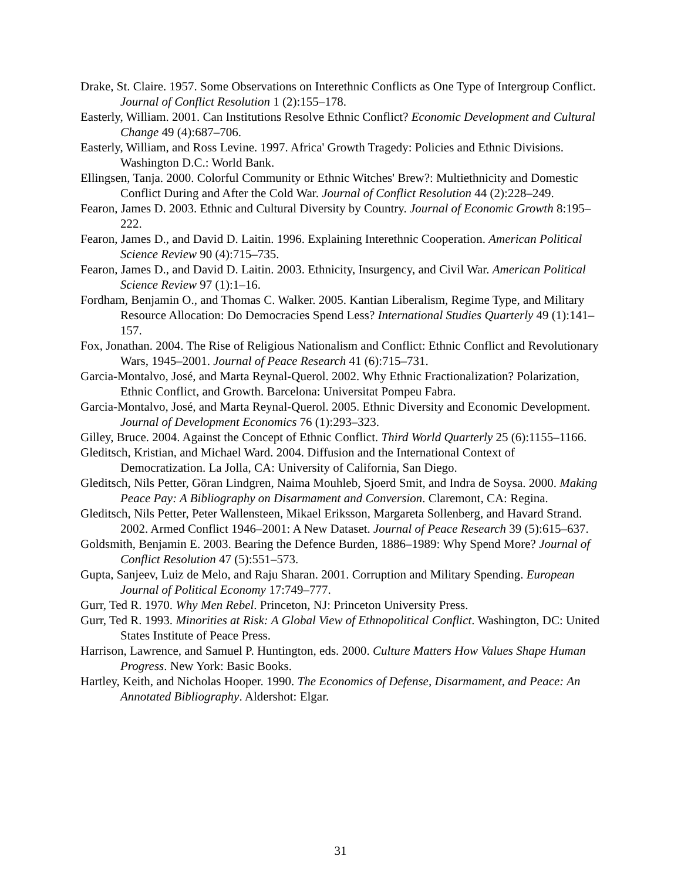Drake, St. Claire. 1957. Some Observations on Interethnic Conflicts as One Type of Intergroup Conflict. Journal of Conflict Resolution 1 (2):155–178.
Easterly, William. 2001. Can Institutions Resolve Ethnic Conflict? Economic Development and Cultural Change 49 (4):687–706.
Easterly, William, and Ross Levine. 1997. Africa' Growth Tragedy: Policies and Ethnic Divisions. Washington D.C.: World Bank.
Ellingsen, Tanja. 2000. Colorful Community or Ethnic Witches' Brew?: Multiethnicity and Domestic Conflict During and After the Cold War. Journal of Conflict Resolution 44 (2):228–249.
Fearon, James D. 2003. Ethnic and Cultural Diversity by Country. Journal of Economic Growth 8:195–222.
Fearon, James D., and David D. Laitin. 1996. Explaining Interethnic Cooperation. American Political Science Review 90 (4):715–735.
Fearon, James D., and David D. Laitin. 2003. Ethnicity, Insurgency, and Civil War. American Political Science Review 97 (1):1–16.
Fordham, Benjamin O., and Thomas C. Walker. 2005. Kantian Liberalism, Regime Type, and Military Resource Allocation: Do Democracies Spend Less? International Studies Quarterly 49 (1):141–157.
Fox, Jonathan. 2004. The Rise of Religious Nationalism and Conflict: Ethnic Conflict and Revolutionary Wars, 1945–2001. Journal of Peace Research 41 (6):715–731.
Garcia-Montalvo, José, and Marta Reynal-Querol. 2002. Why Ethnic Fractionalization? Polarization, Ethnic Conflict, and Growth. Barcelona: Universitat Pompeu Fabra.
Garcia-Montalvo, José, and Marta Reynal-Querol. 2005. Ethnic Diversity and Economic Development. Journal of Development Economics 76 (1):293–323.
Gilley, Bruce. 2004. Against the Concept of Ethnic Conflict. Third World Quarterly 25 (6):1155–1166.
Gleditsch, Kristian, and Michael Ward. 2004. Diffusion and the International Context of Democratization. La Jolla, CA: University of California, San Diego.
Gleditsch, Nils Petter, Göran Lindgren, Naima Mouhleb, Sjoerd Smit, and Indra de Soysa. 2000. Making Peace Pay: A Bibliography on Disarmament and Conversion. Claremont, CA: Regina.
Gleditsch, Nils Petter, Peter Wallensteen, Mikael Eriksson, Margareta Sollenberg, and Havard Strand. 2002. Armed Conflict 1946–2001: A New Dataset. Journal of Peace Research 39 (5):615–637.
Goldsmith, Benjamin E. 2003. Bearing the Defence Burden, 1886–1989: Why Spend More? Journal of Conflict Resolution 47 (5):551–573.
Gupta, Sanjeev, Luiz de Melo, and Raju Sharan. 2001. Corruption and Military Spending. European Journal of Political Economy 17:749–777.
Gurr, Ted R. 1970. Why Men Rebel. Princeton, NJ: Princeton University Press.
Gurr, Ted R. 1993. Minorities at Risk: A Global View of Ethnopolitical Conflict. Washington, DC: United States Institute of Peace Press.
Harrison, Lawrence, and Samuel P. Huntington, eds. 2000. Culture Matters How Values Shape Human Progress. New York: Basic Books.
Hartley, Keith, and Nicholas Hooper. 1990. The Economics of Defense, Disarmament, and Peace: An Annotated Bibliography. Aldershot: Elgar.
31